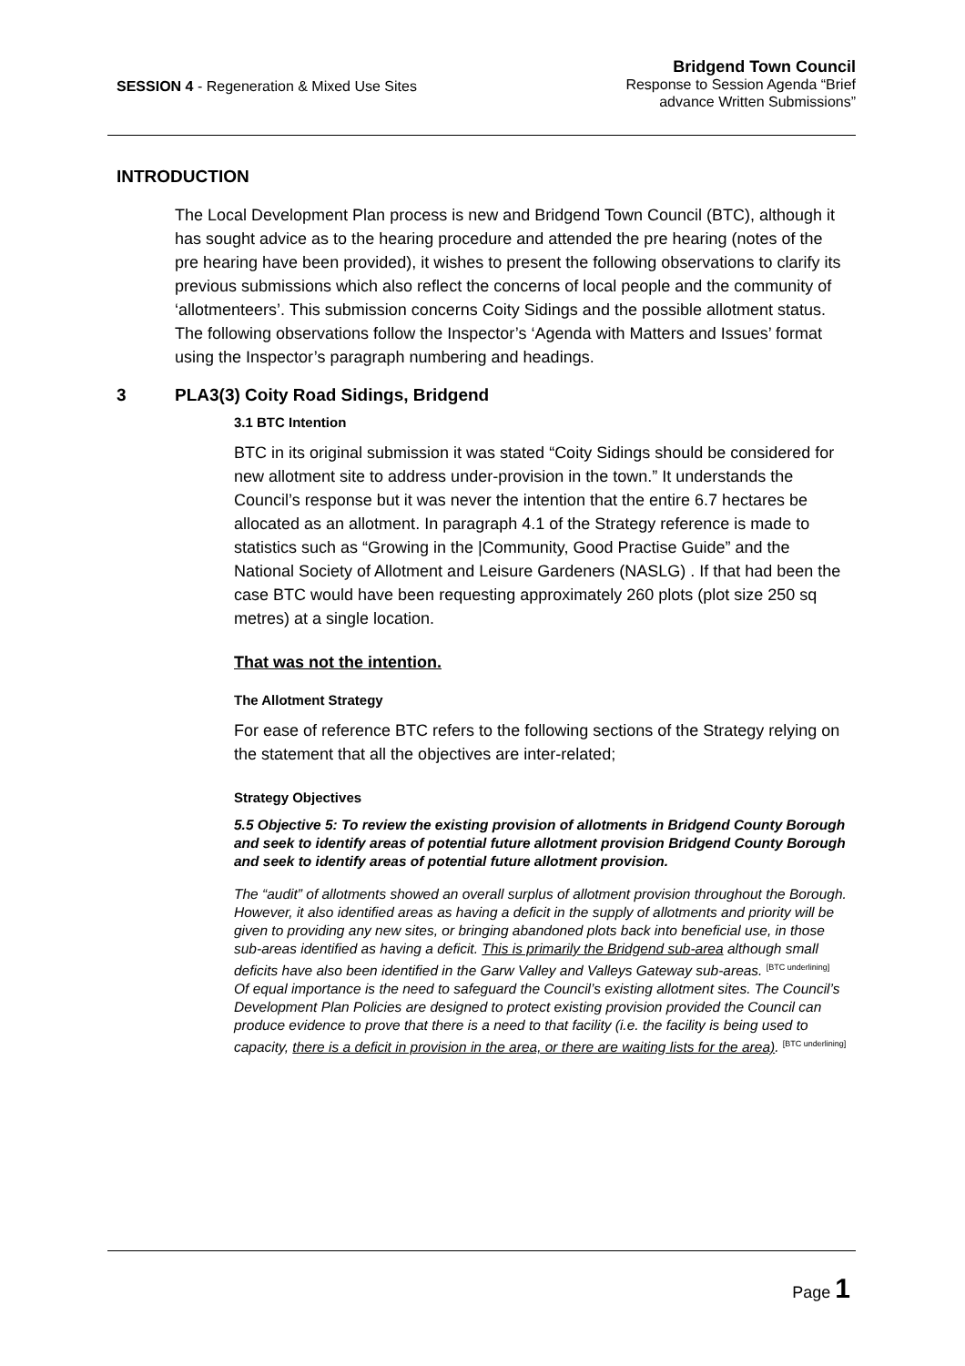SESSION 4 - Regeneration & Mixed Use Sites
Bridgend Town Council
Response to Session Agenda “Brief
advance Written Submissions”
INTRODUCTION
The Local Development Plan process is new and Bridgend Town Council (BTC), although it has sought advice as to the hearing procedure and attended the pre hearing (notes of the pre hearing have been provided), it wishes to present the following observations to clarify its previous submissions which also reflect the concerns of local people and the community of ‘allotmenteers’. This submission concerns Coity Sidings and the possible allotment status. The following observations follow the Inspector’s ‘Agenda with Matters and Issues’ format using the Inspector’s paragraph numbering and headings.
3 PLA3(3) Coity Road Sidings, Bridgend
3.1 BTC Intention
BTC in its original submission it was stated “Coity Sidings should be considered for new allotment site to address under-provision in the town.” It understands the Council’s response but it was never the intention that the entire 6.7 hectares be allocated as an allotment. In paragraph 4.1 of the Strategy reference is made to statistics such as “Growing in the |Community, Good Practise Guide” and the National Society of Allotment and Leisure Gardeners (NASLG) . If that had been the case BTC would have been requesting approximately 260 plots (plot size 250 sq metres) at a single location.
That was not the intention.
The Allotment Strategy
For ease of reference BTC refers to the following sections of the Strategy relying on the statement that all the objectives are inter-related;
Strategy Objectives
5.5 Objective 5: To review the existing provision of allotments in Bridgend County Borough and seek to identify areas of potential future allotment provision Bridgend County Borough and seek to identify areas of potential future allotment provision.
The “audit” of allotments showed an overall surplus of allotment provision throughout the Borough. However, it also identified areas as having a deficit in the supply of allotments and priority will be given to providing any new sites, or bringing abandoned plots back into beneficial use, in those sub-areas identified as having a deficit. This is primarily the Bridgend sub-area although small deficits have also been identified in the Garw Valley and Valleys Gateway sub-areas. <sup>[BTC underlining]</sup>
Of equal importance is the need to safeguard the Council’s existing allotment sites. The Council’s Development Plan Policies are designed to protect existing provision provided the Council can produce evidence to prove that there is a need to that facility (i.e. the facility is being used to capacity, there is a deficit in provision in the area, or there are waiting lists for the area). <sup>[BTC underlining]</sup>
Page 1